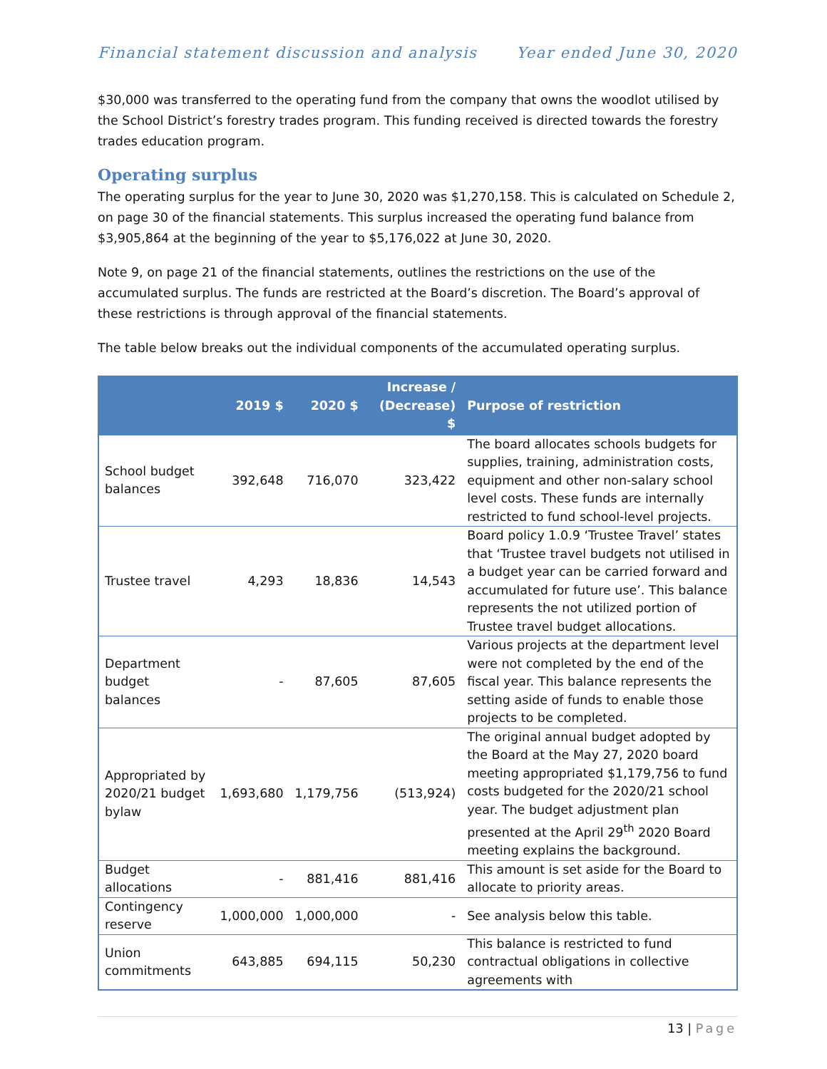Financial statement discussion and analysis Year ended June 30, 2020
$30,000 was transferred to the operating fund from the company that owns the woodlot utilised by the School District’s forestry trades program. This funding received is directed towards the forestry trades education program.
Operating surplus
The operating surplus for the year to June 30, 2020 was $1,270,158. This is calculated on Schedule 2, on page 30 of the financial statements. This surplus increased the operating fund balance from $3,905,864 at the beginning of the year to $5,176,022 at June 30, 2020.
Note 9, on page 21 of the financial statements, outlines the restrictions on the use of the accumulated surplus. The funds are restricted at the Board’s discretion. The Board’s approval of these restrictions is through approval of the financial statements.
The table below breaks out the individual components of the accumulated operating surplus.
| | 2019 $ | 2020 $ | Increase / (Decrease) $ | Purpose of restriction |
| --- | --- | --- | --- | --- |
| School budget balances | 392,648 | 716,070 | 323,422 | The board allocates schools budgets for supplies, training, administration costs, equipment and other non-salary school level costs. These funds are internally restricted to fund school-level projects. |
| Trustee travel | 4,293 | 18,836 | 14,543 | Board policy 1.0.9 ‘Trustee Travel’ states that ‘Trustee travel budgets not utilised in a budget year can be carried forward and accumulated for future use’. This balance represents the not utilized portion of Trustee travel budget allocations. |
| Department budget balances | - | 87,605 | 87,605 | Various projects at the department level were not completed by the end of the fiscal year. This balance represents the setting aside of funds to enable those projects to be completed. |
| Appropriated by 2020/21 budget bylaw | 1,693,680 | 1,179,756 | (513,924) | The original annual budget adopted by the Board at the May 27, 2020 board meeting appropriated $1,179,756 to fund costs budgeted for the 2020/21 school year. The budget adjustment plan presented at the April 29<sup>th</sup> 2020 Board meeting explains the background. |
| Budget allocations | - | 881,416 | 881,416 | This amount is set aside for the Board to allocate to priority areas. |
| Contingency reserve | 1,000,000 | 1,000,000 | - | See analysis below this table. |
| Union commitments | 643,885 | 694,115 | 50,230 | This balance is restricted to fund contractual obligations in collective agreements with |
13 | Page